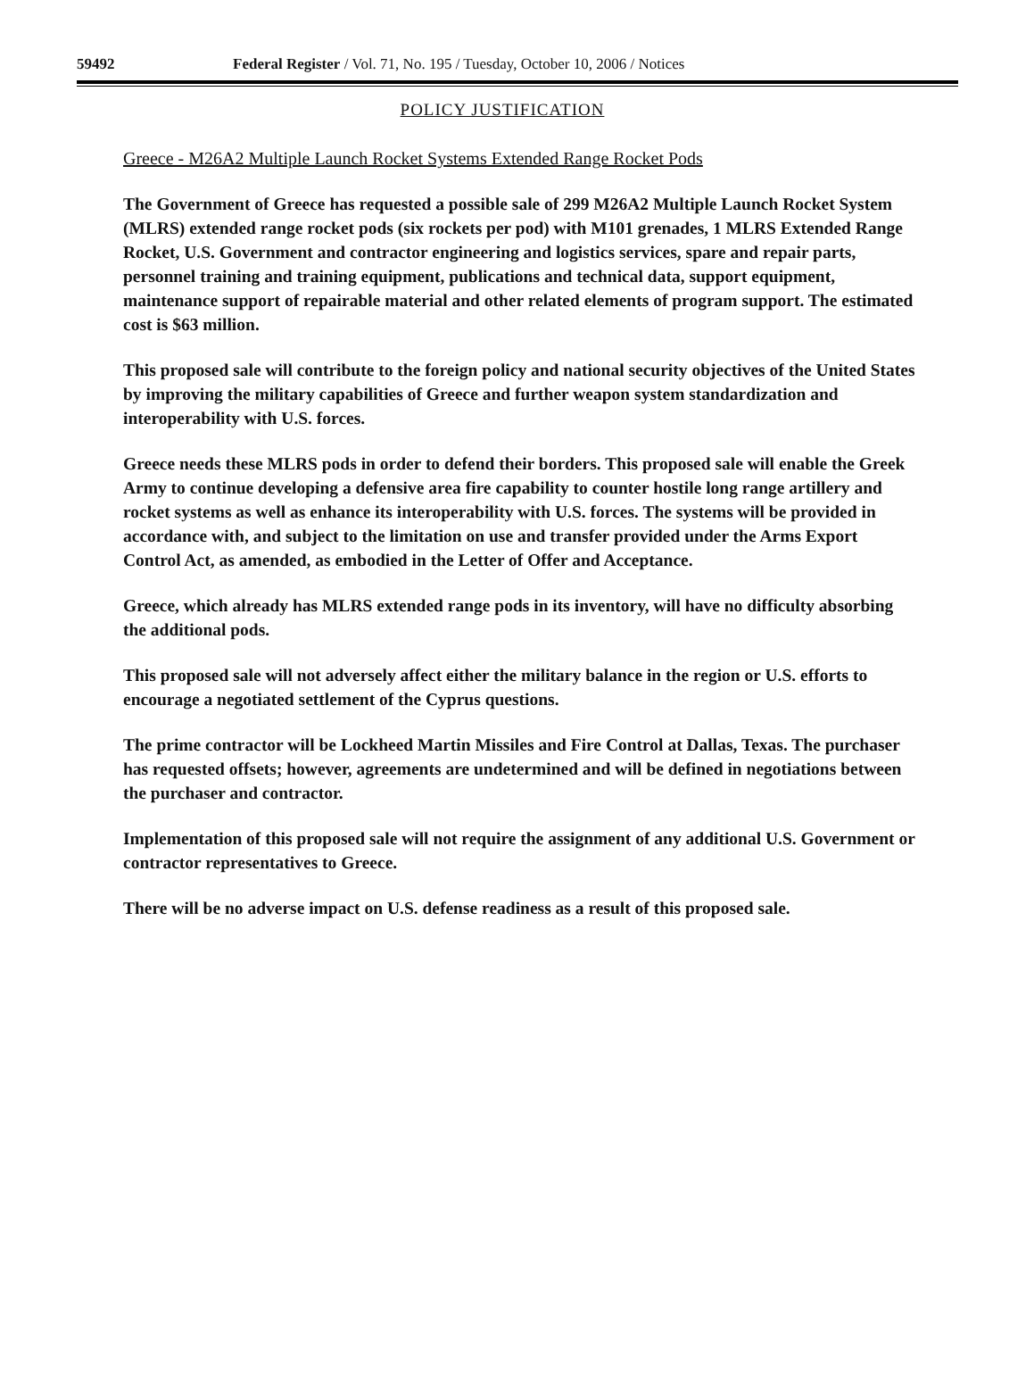59492 Federal Register / Vol. 71, No. 195 / Tuesday, October 10, 2006 / Notices
POLICY JUSTIFICATION
Greece - M26A2 Multiple Launch Rocket Systems Extended Range Rocket Pods
The Government of Greece has requested a possible sale of 299 M26A2 Multiple Launch Rocket System (MLRS) extended range rocket pods (six rockets per pod) with M101 grenades, 1 MLRS Extended Range Rocket, U.S. Government and contractor engineering and logistics services, spare and repair parts, personnel training and training equipment, publications and technical data, support equipment, maintenance support of repairable material and other related elements of program support. The estimated cost is $63 million.
This proposed sale will contribute to the foreign policy and national security objectives of the United States by improving the military capabilities of Greece and further weapon system standardization and interoperability with U.S. forces.
Greece needs these MLRS pods in order to defend their borders. This proposed sale will enable the Greek Army to continue developing a defensive area fire capability to counter hostile long range artillery and rocket systems as well as enhance its interoperability with U.S. forces. The systems will be provided in accordance with, and subject to the limitation on use and transfer provided under the Arms Export Control Act, as amended, as embodied in the Letter of Offer and Acceptance.
Greece, which already has MLRS extended range pods in its inventory, will have no difficulty absorbing the additional pods.
This proposed sale will not adversely affect either the military balance in the region or U.S. efforts to encourage a negotiated settlement of the Cyprus questions.
The prime contractor will be Lockheed Martin Missiles and Fire Control at Dallas, Texas. The purchaser has requested offsets; however, agreements are undetermined and will be defined in negotiations between the purchaser and contractor.
Implementation of this proposed sale will not require the assignment of any additional U.S. Government or contractor representatives to Greece.
There will be no adverse impact on U.S. defense readiness as a result of this proposed sale.